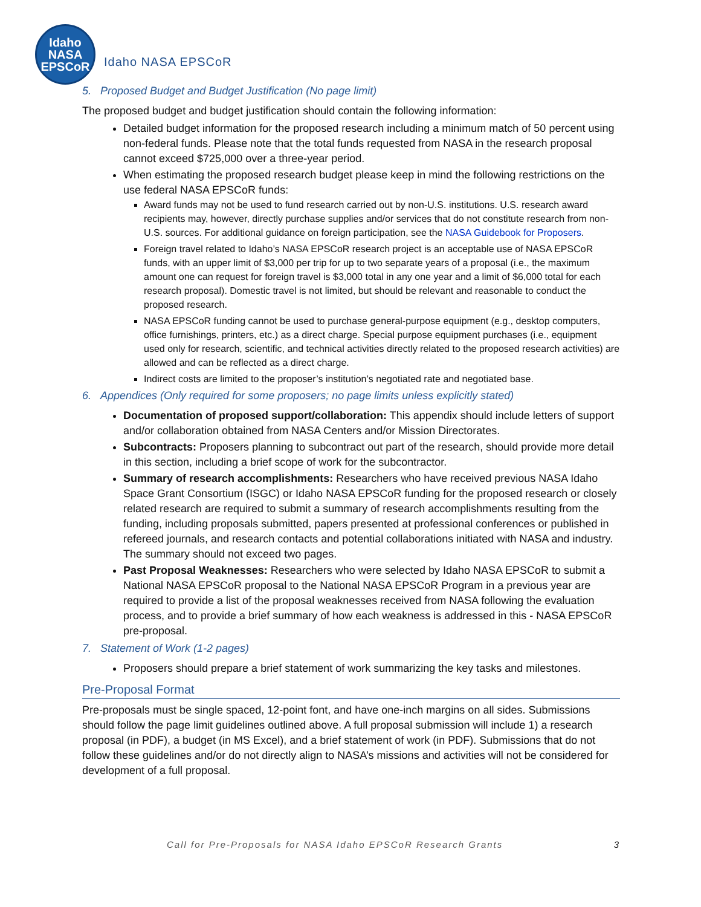Idaho
NASA
EPSCoR
Idaho NASA EPSCoR
5. Proposed Budget and Budget Justification (No page limit)
The proposed budget and budget justification should contain the following information:
Detailed budget information for the proposed research including a minimum match of 50 percent using non-federal funds. Please note that the total funds requested from NASA in the research proposal cannot exceed $725,000 over a three-year period.
When estimating the proposed research budget please keep in mind the following restrictions on the use federal NASA EPSCoR funds:
Award funds may not be used to fund research carried out by non-U.S. institutions. U.S. research award recipients may, however, directly purchase supplies and/or services that do not constitute research from non-U.S. sources. For additional guidance on foreign participation, see the NASA Guidebook for Proposers.
Foreign travel related to Idaho’s NASA EPSCoR research project is an acceptable use of NASA EPSCoR funds, with an upper limit of $3,000 per trip for up to two separate years of a proposal (i.e., the maximum amount one can request for foreign travel is $3,000 total in any one year and a limit of $6,000 total for each research proposal). Domestic travel is not limited, but should be relevant and reasonable to conduct the proposed research.
NASA EPSCoR funding cannot be used to purchase general-purpose equipment (e.g., desktop computers, office furnishings, printers, etc.) as a direct charge. Special purpose equipment purchases (i.e., equipment used only for research, scientific, and technical activities directly related to the proposed research activities) are allowed and can be reflected as a direct charge.
Indirect costs are limited to the proposer’s institution’s negotiated rate and negotiated base.
6. Appendices (Only required for some proposers; no page limits unless explicitly stated)
Documentation of proposed support/collaboration: This appendix should include letters of support and/or collaboration obtained from NASA Centers and/or Mission Directorates.
Subcontracts: Proposers planning to subcontract out part of the research, should provide more detail in this section, including a brief scope of work for the subcontractor.
Summary of research accomplishments: Researchers who have received previous NASA Idaho Space Grant Consortium (ISGC) or Idaho NASA EPSCoR funding for the proposed research or closely related research are required to submit a summary of research accomplishments resulting from the funding, including proposals submitted, papers presented at professional conferences or published in refereed journals, and research contacts and potential collaborations initiated with NASA and industry. The summary should not exceed two pages.
Past Proposal Weaknesses: Researchers who were selected by Idaho NASA EPSCoR to submit a National NASA EPSCoR proposal to the National NASA EPSCoR Program in a previous year are required to provide a list of the proposal weaknesses received from NASA following the evaluation process, and to provide a brief summary of how each weakness is addressed in this - NASA EPSCoR pre-proposal.
7. Statement of Work (1-2 pages)
Proposers should prepare a brief statement of work summarizing the key tasks and milestones.
Pre-Proposal Format
Pre-proposals must be single spaced, 12-point font, and have one-inch margins on all sides. Submissions should follow the page limit guidelines outlined above. A full proposal submission will include 1) a research proposal (in PDF), a budget (in MS Excel), and a brief statement of work (in PDF). Submissions that do not follow these guidelines and/or do not directly align to NASA’s missions and activities will not be considered for development of a full proposal.
Call for Pre-Proposals for NASA Idaho EPSCoR Research Grants 3